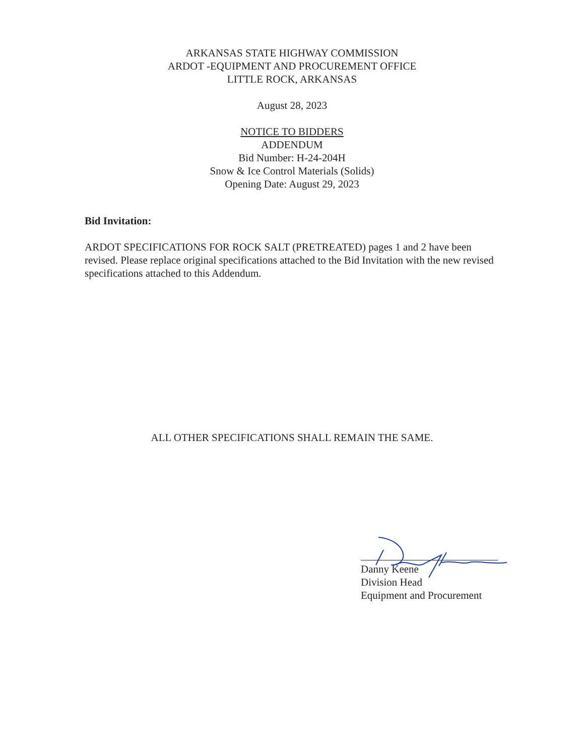ARKANSAS STATE HIGHWAY COMMISSION
ARDOT -EQUIPMENT AND PROCUREMENT OFFICE
LITTLE ROCK, ARKANSAS
August 28, 2023
NOTICE TO BIDDERS
ADDENDUM
Bid Number: H-24-204H
Snow & Ice Control Materials (Solids)
Opening Date: August 29, 2023
Bid Invitation:
ARDOT SPECIFICATIONS FOR ROCK SALT (PRETREATED) pages 1 and 2 have been revised. Please replace original specifications attached to the Bid Invitation with the new revised specifications attached to this Addendum.
ALL OTHER SPECIFICATIONS SHALL REMAIN THE SAME.
Danny Keene
Division Head
Equipment and Procurement